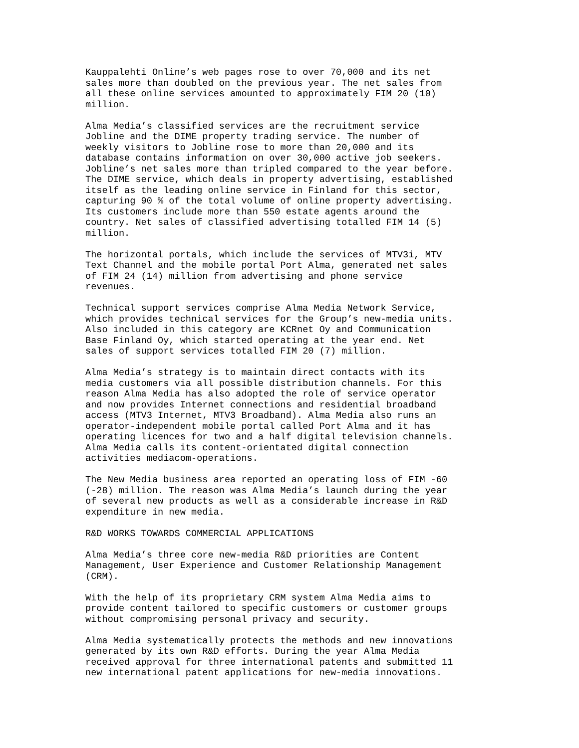Kauppalehti Online’s web pages rose to over 70,000 and its net sales more than doubled on the previous year. The net sales from all these online services amounted to approximately FIM 20 (10) million.
Alma Media’s classified services are the recruitment service Jobline and the DIME property trading service. The number of weekly visitors to Jobline rose to more than 20,000 and its database contains information on over 30,000 active job seekers. Jobline’s net sales more than tripled compared to the year before. The DIME service, which deals in property advertising, established itself as the leading online service in Finland for this sector, capturing 90 % of the total volume of online property advertising. Its customers include more than 550 estate agents around the country. Net sales of classified advertising totalled FIM 14 (5) million.
The horizontal portals, which include the services of MTV3i, MTV Text Channel and the mobile portal Port Alma, generated net sales of FIM 24 (14) million from advertising and phone service revenues.
Technical support services comprise Alma Media Network Service, which provides technical services for the Group’s new-media units. Also included in this category are KCRnet Oy and Communication Base Finland Oy, which started operating at the year end. Net sales of support services totalled FIM 20 (7) million.
Alma Media’s strategy is to maintain direct contacts with its media customers via all possible distribution channels. For this reason Alma Media has also adopted the role of service operator and now provides Internet connections and residential broadband access (MTV3 Internet, MTV3 Broadband). Alma Media also runs an operator-independent mobile portal called Port Alma and it has operating licences for two and a half digital television channels. Alma Media calls its content-orientated digital connection activities mediacom-operations.
The New Media business area reported an operating loss of FIM -60 (-28) million. The reason was Alma Media’s launch during the year of several new products as well as a considerable increase in R&D expenditure in new media.
R&D WORKS TOWARDS COMMERCIAL APPLICATIONS
Alma Media’s three core new-media R&D priorities are Content Management, User Experience and Customer Relationship Management (CRM).
With the help of its proprietary CRM system Alma Media aims to provide content tailored to specific customers or customer groups without compromising personal privacy and security.
Alma Media systematically protects the methods and new innovations generated by its own R&D efforts. During the year Alma Media received approval for three international patents and submitted 11 new international patent applications for new-media innovations.